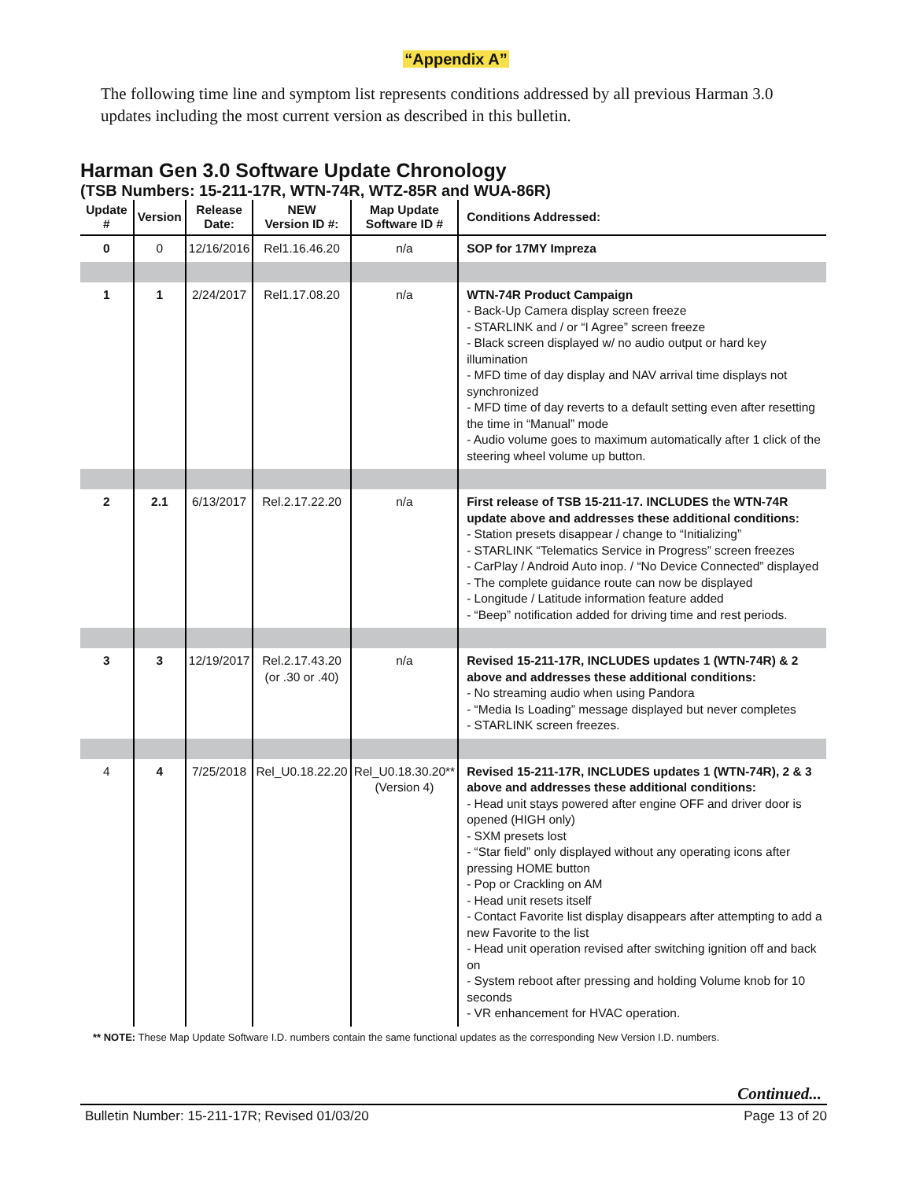“Appendix A”
The following time line and symptom list represents conditions addressed by all previous Harman 3.0 updates including the most current version as described in this bulletin.
Harman Gen 3.0 Software Update Chronology
(TSB Numbers: 15-211-17R, WTN-74R, WTZ-85R and WUA-86R)
| Update # | Version | Release Date: | NEW Version ID #: | Map Update Software ID # | Conditions Addressed: |
| --- | --- | --- | --- | --- | --- |
| 0 | 0 | 12/16/2016 | Rel1.16.46.20 | n/a | SOP for 17MY Impreza |
| 1 | 1 | 2/24/2017 | Rel1.17.08.20 | n/a | WTN-74R Product Campaign - Back-Up Camera display screen freeze - STARLINK and / or “I Agree” screen freeze - Black screen displayed w/ no audio output or hard key illumination - MFD time of day display and NAV arrival time displays not synchronized - MFD time of day reverts to a default setting even after resetting the time in “Manual” mode - Audio volume goes to maximum automatically after 1 click of the steering wheel volume up button. |
| 2 | 2.1 | 6/13/2017 | Rel.2.17.22.20 | n/a | First release of TSB 15-211-17. INCLUDES the WTN-74R update above and addresses these additional conditions: - Station presets disappear / change to “Initializing” - STARLINK “Telematics Service in Progress” screen freezes - CarPlay / Android Auto inop. / “No Device Connected” displayed - The complete guidance route can now be displayed - Longitude / Latitude information feature added - “Beep” notification added for driving time and rest periods. |
| 3 | 3 | 12/19/2017 | Rel.2.17.43.20 (or .30 or .40) | n/a | Revised 15-211-17R, INCLUDES updates 1 (WTN-74R) & 2 above and addresses these additional conditions: - No streaming audio when using Pandora - “Media Is Loading” message displayed but never completes - STARLINK screen freezes. |
| 4 | 4 | 7/25/2018 | Rel_U0.18.22.20 | Rel_U0.18.30.20** (Version 4) | Revised 15-211-17R, INCLUDES updates 1 (WTN-74R), 2 & 3 above and addresses these additional conditions: - Head unit stays powered after engine OFF and driver door is opened (HIGH only) - SXM presets lost - “Star field” only displayed without any operating icons after pressing HOME button - Pop or Crackling on AM - Head unit resets itself - Contact Favorite list display disappears after attempting to add a new Favorite to the list - Head unit operation revised after switching ignition off and back on - System reboot after pressing and holding Volume knob for 10 seconds - VR enhancement for HVAC operation. |
** NOTE: These Map Update Software I.D. numbers contain the same functional updates as the corresponding New Version I.D. numbers.
Continued...
Bulletin Number: 15-211-17R; Revised 01/03/20 Page 13 of 20